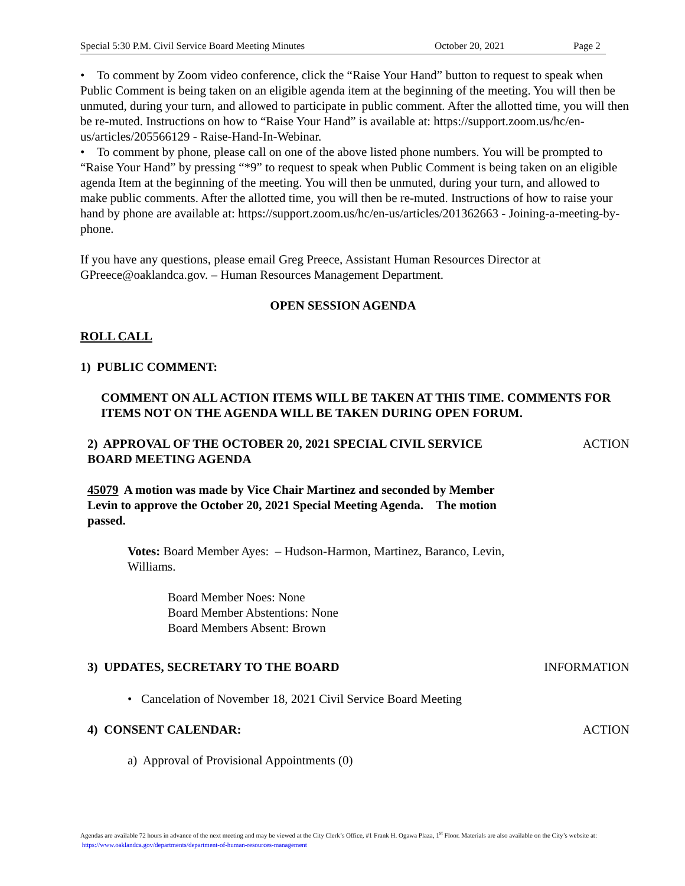Special 5:30 P.M. Civil Service Board Meeting Minutes October 20, 2021 Page 2
• To comment by Zoom video conference, click the “Raise Your Hand” button to request to speak when Public Comment is being taken on an eligible agenda item at the beginning of the meeting. You will then be unmuted, during your turn, and allowed to participate in public comment. After the allotted time, you will then be re-muted. Instructions on how to “Raise Your Hand” is available at: https://support.zoom.us/hc/en-us/articles/205566129 - Raise-Hand-In-Webinar.
• To comment by phone, please call on one of the above listed phone numbers. You will be prompted to “Raise Your Hand” by pressing “*9” to request to speak when Public Comment is being taken on an eligible agenda Item at the beginning of the meeting. You will then be unmuted, during your turn, and allowed to make public comments. After the allotted time, you will then be re-muted. Instructions of how to raise your hand by phone are available at: https://support.zoom.us/hc/en-us/articles/201362663 - Joining-a-meeting-by-phone.
If you have any questions, please email Greg Preece, Assistant Human Resources Director at GPreece@oaklandca.gov. – Human Resources Management Department.
OPEN SESSION AGENDA
ROLL CALL
1) PUBLIC COMMENT:
COMMENT ON ALL ACTION ITEMS WILL BE TAKEN AT THIS TIME. COMMENTS FOR ITEMS NOT ON THE AGENDA WILL BE TAKEN DURING OPEN FORUM.
2) APPROVAL OF THE OCTOBER 20, 2021 SPECIAL CIVIL SERVICE BOARD MEETING AGENDA
ACTION
45079 A motion was made by Vice Chair Martinez and seconded by Member Levin to approve the October 20, 2021 Special Meeting Agenda. The motion passed.
Votes: Board Member Ayes: – Hudson-Harmon, Martinez, Baranco, Levin, Williams.
Board Member Noes: None
Board Member Abstentions: None
Board Members Absent: Brown
3) UPDATES, SECRETARY TO THE BOARD
INFORMATION
• Cancelation of November 18, 2021 Civil Service Board Meeting
4) CONSENT CALENDAR: ACTION
a) Approval of Provisional Appointments (0)
Agendas are available 72 hours in advance of the next meeting and may be viewed at the City Clerk’s Office, #1 Frank H. Ogawa Plaza, 1<sup>st</sup> Floor. Materials are also available on the City’s website at: https://www.oaklandca.gov/departments/department-of-human-resources-management